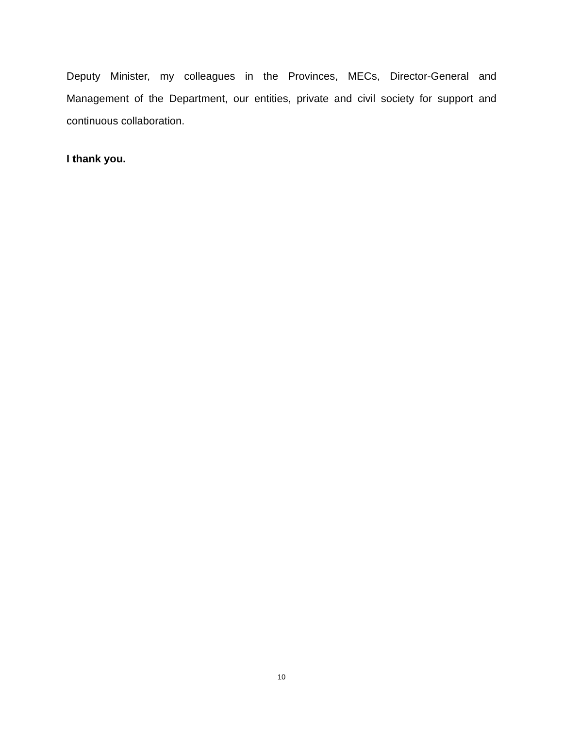Deputy Minister, my colleagues in the Provinces, MECs, Director-General and Management of the Department, our entities, private and civil society for support and continuous collaboration.
I thank you.
10